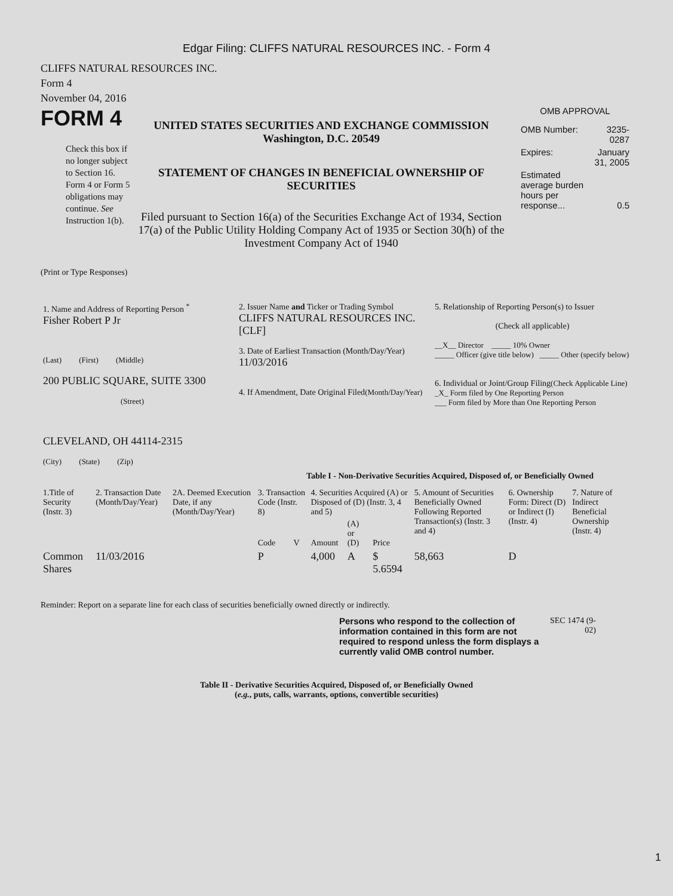Edgar Filing: CLIFFS NATURAL RESOURCES INC. - Form 4
CLIFFS NATURAL RESOURCES INC.
Form 4
November 04, 2016
FORM 4
Check this box if no longer subject to Section 16. Form 4 or Form 5 obligations may continue. See Instruction 1(b).
UNITED STATES SECURITIES AND EXCHANGE COMMISSION
Washington, D.C. 20549
STATEMENT OF CHANGES IN BENEFICIAL OWNERSHIP OF SECURITIES
Filed pursuant to Section 16(a) of the Securities Exchange Act of 1934, Section 17(a) of the Public Utility Holding Company Act of 1935 or Section 30(h) of the Investment Company Act of 1940
OMB APPROVAL
| OMB Number: | 3235-0287 |
| Expires: | January 31, 2005 |
| Estimated average burden hours per response... | 0.5 |
(Print or Type Responses)
| 1. Name and Address of Reporting Person <sup>*</sup> Fisher Robert P Jr (Last) (First) (Middle) 200 PUBLIC SQUARE, SUITE 3300 (Street) CLEVELAND, OH 44114-2315 (City) (State) (Zip) | 2. Issuer Name and Ticker or Trading Symbol CLIFFS NATURAL RESOURCES INC. [CLF] 3. Date of Earliest Transaction (Month/Day/Year) 11/03/2016 4. If Amendment, Date Original Filed (Month/Day/Year) | 5. Relationship of Reporting Person(s) to Issuer (Check all applicable) __X__ Director _____ 10% Owner _____ Officer (give title below) _____ Other (specify below) 6. Individual or Joint/Group Filing (Check Applicable Line) _X_ Form filed by One Reporting Person ___ Form filed by More than One Reporting Person |
Table I - Non-Derivative Securities Acquired, Disposed of, or Beneficially Owned
| 1.Title of Security (Instr. 3) | 2. Transaction Date (Month/Day/Year) | 2A. Deemed Execution Date, if any (Month/Day/Year) | 3. Transaction Code (Instr. 8) | | 4. Securities Acquired (A) or Disposed of (D) (Instr. 3, 4 and 5) | | | 5. Amount of Securities Beneficially Owned Following Reported Transaction(s) (Instr. 3 and 4) | 6. Ownership Form: Direct (D) or Indirect (I) (Instr. 4) | 7. Nature of Indirect Beneficial Ownership (Instr. 4) |
| --- | --- | --- | --- | --- | --- | --- | --- | --- | --- | --- |
| | | | Code | V | Amount | (A) or (D) | Price | | | |
| Common Shares | 11/03/2016 | | P | | 4,000 | A | $ 5.6594 | 58,663 | D | |
Reminder: Report on a separate line for each class of securities beneficially owned directly or indirectly.
Persons who respond to the collection of information contained in this form are not required to respond unless the form displays a currently valid OMB control number.
SEC 1474 (9-02)
Table II - Derivative Securities Acquired, Disposed of, or Beneficially Owned
(e.g., puts, calls, warrants, options, convertible securities)
1